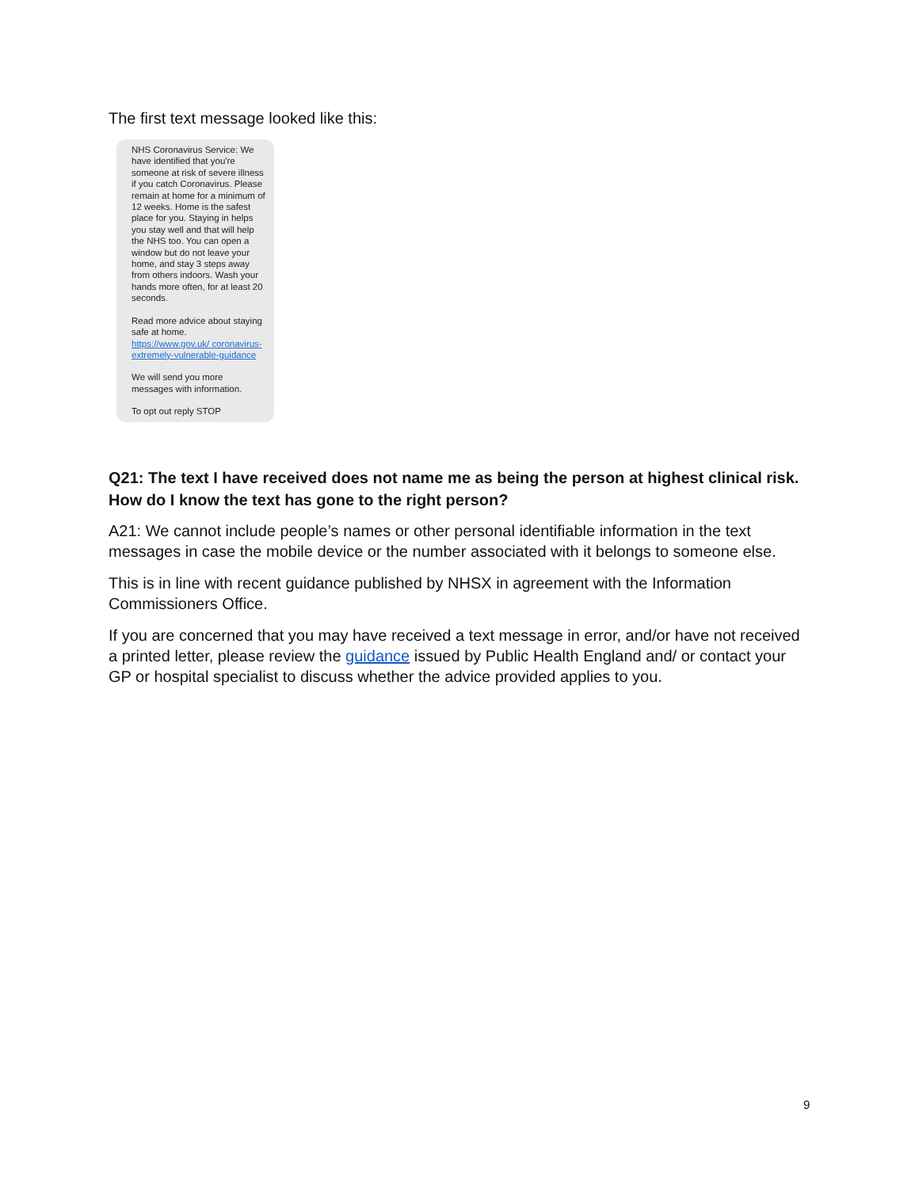The first text message looked like this:
NHS Coronavirus Service: We have identified that you're someone at risk of severe illness if you catch Coronavirus. Please remain at home for a minimum of 12 weeks. Home is the safest place for you. Staying in helps you stay well and that will help the NHS too. You can open a window but do not leave your home, and stay 3 steps away from others indoors. Wash your hands more often, for at least 20 seconds.
Read more advice about staying safe at home. https://www.gov.uk/ coronavirus-extremely-vulnerable-guidance
We will send you more messages with information.
To opt out reply STOP
Q21: The text I have received does not name me as being the person at highest clinical risk. How do I know the text has gone to the right person?
A21: We cannot include people’s names or other personal identifiable information in the text messages in case the mobile device or the number associated with it belongs to someone else.
This is in line with recent guidance published by NHSX in agreement with the Information Commissioners Office.
If you are concerned that you may have received a text message in error, and/or have not received a printed letter, please review the guidance issued by Public Health England and/ or contact your GP or hospital specialist to discuss whether the advice provided applies to you.
9